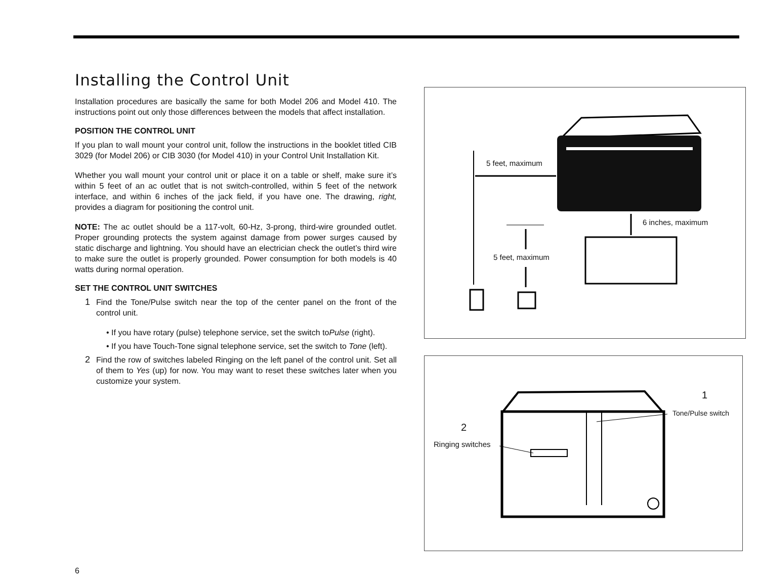Installing the Control Unit
Installation procedures are basically the same for both Model 206 and Model 410. The instructions point out only those differences between the models that affect installation.
POSITION THE CONTROL UNIT
If you plan to wall mount your control unit, follow the instructions in the booklet titled CIB 3029 (for Model 206) or CIB 3030 (for Model 410) in your Control Unit Installation Kit.
Whether you wall mount your control unit or place it on a table or shelf, make sure it’s within 5 feet of an ac outlet that is not switch-controlled, within 5 feet of the network interface, and within 6 inches of the jack field, if you have one. The drawing, right, provides a diagram for positioning the control unit.
NOTE: The ac outlet should be a 117-volt, 60-Hz, 3-prong, third-wire grounded outlet. Proper grounding protects the system against damage from power surges caused by static discharge and lightning. You should have an electrician check the outlet’s third wire to make sure the outlet is properly grounded. Power consumption for both models is 40 watts during normal operation.
SET THE CONTROL UNIT SWITCHES
1 Find the Tone/Pulse switch near the top of the center panel on the front of the control unit.
• If you have rotary (pulse) telephone service, set the switch toPulse (right).
• If you have Touch-Tone signal telephone service, set the switch to Tone (left).
2 Find the row of switches labeled Ringing on the left panel of the control unit. Set all of them to Yes (up) for now. You may want to reset these switches later when you customize your system.
5 feet, maximum
6 inches, maximum
5 feet, maximum
1
Tone/Pulse switch
2
Ringing switches
6